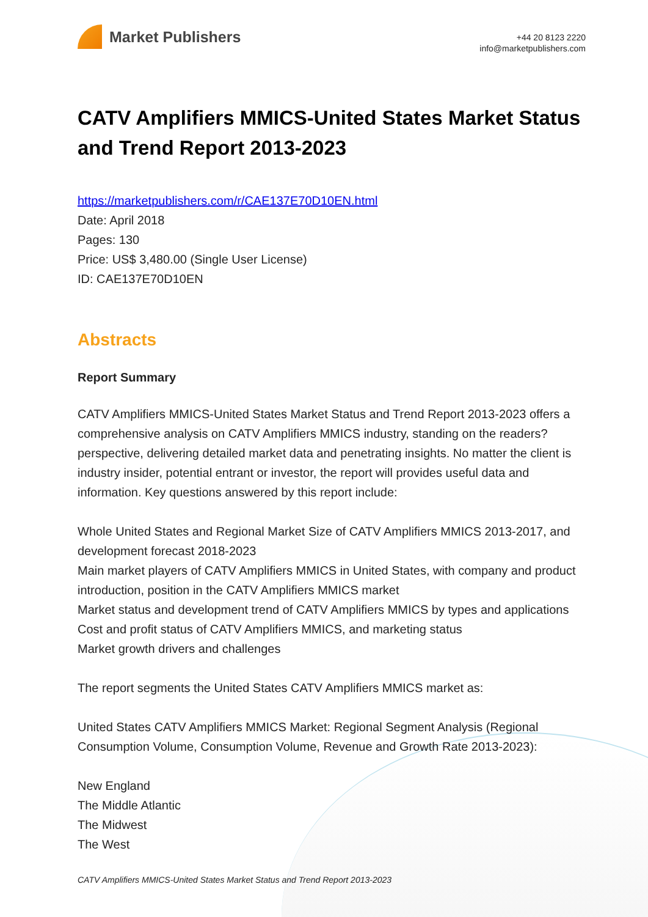Market Publishers
+44 20 8123 2220
info@marketpublishers.com
CATV Amplifiers MMICS-United States Market Status and Trend Report 2013-2023
https://marketpublishers.com/r/CAE137E70D10EN.html
Date: April 2018
Pages: 130
Price: US$ 3,480.00 (Single User License)
ID: CAE137E70D10EN
Abstracts
Report Summary
CATV Amplifiers MMICS-United States Market Status and Trend Report 2013-2023 offers a comprehensive analysis on CATV Amplifiers MMICS industry, standing on the readers? perspective, delivering detailed market data and penetrating insights. No matter the client is industry insider, potential entrant or investor, the report will provides useful data and information. Key questions answered by this report include:
Whole United States and Regional Market Size of CATV Amplifiers MMICS 2013-2017, and development forecast 2018-2023
Main market players of CATV Amplifiers MMICS in United States, with company and product introduction, position in the CATV Amplifiers MMICS market
Market status and development trend of CATV Amplifiers MMICS by types and applications
Cost and profit status of CATV Amplifiers MMICS, and marketing status
Market growth drivers and challenges
The report segments the United States CATV Amplifiers MMICS market as:
United States CATV Amplifiers MMICS Market: Regional Segment Analysis (Regional Consumption Volume, Consumption Volume, Revenue and Growth Rate 2013-2023):
New England
The Middle Atlantic
The Midwest
The West
CATV Amplifiers MMICS-United States Market Status and Trend Report 2013-2023